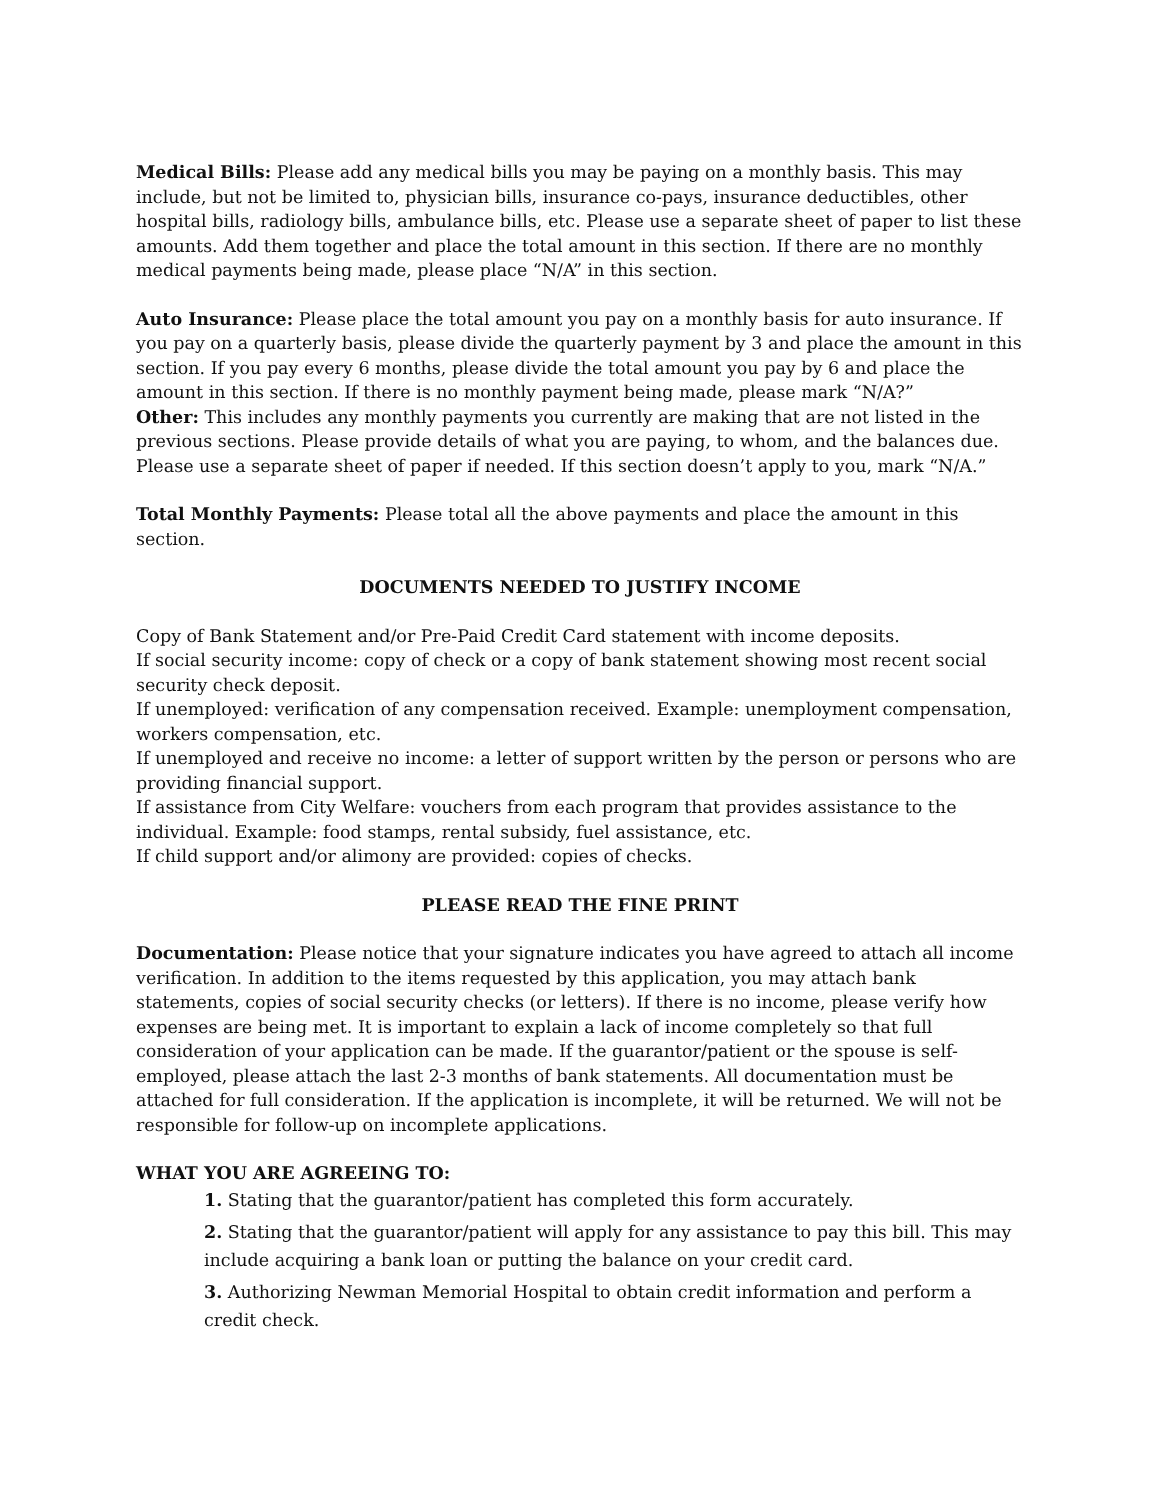Medical Bills: Please add any medical bills you may be paying on a monthly basis. This may include, but not be limited to, physician bills, insurance co-pays, insurance deductibles, other hospital bills, radiology bills, ambulance bills, etc. Please use a separate sheet of paper to list these amounts. Add them together and place the total amount in this section. If there are no monthly medical payments being made, please place “N/A” in this section.
Auto Insurance: Please place the total amount you pay on a monthly basis for auto insurance. If you pay on a quarterly basis, please divide the quarterly payment by 3 and place the amount in this section. If you pay every 6 months, please divide the total amount you pay by 6 and place the amount in this section. If there is no monthly payment being made, please mark “N/A?”
Other: This includes any monthly payments you currently are making that are not listed in the previous sections. Please provide details of what you are paying, to whom, and the balances due. Please use a separate sheet of paper if needed. If this section doesn’t apply to you, mark “N/A.”
Total Monthly Payments: Please total all the above payments and place the amount in this section.
DOCUMENTS NEEDED TO JUSTIFY INCOME
Copy of Bank Statement and/or Pre-Paid Credit Card statement with income deposits.
If social security income: copy of check or a copy of bank statement showing most recent social security check deposit.
If unemployed: verification of any compensation received. Example: unemployment compensation, workers compensation, etc.
If unemployed and receive no income: a letter of support written by the person or persons who are providing financial support.
If assistance from City Welfare: vouchers from each program that provides assistance to the individual. Example: food stamps, rental subsidy, fuel assistance, etc.
If child support and/or alimony are provided: copies of checks.
PLEASE READ THE FINE PRINT
Documentation: Please notice that your signature indicates you have agreed to attach all income verification. In addition to the items requested by this application, you may attach bank statements, copies of social security checks (or letters). If there is no income, please verify how expenses are being met. It is important to explain a lack of income completely so that full consideration of your application can be made. If the guarantor/patient or the spouse is self-employed, please attach the last 2-3 months of bank statements. All documentation must be attached for full consideration. If the application is incomplete, it will be returned. We will not be responsible for follow-up on incomplete applications.
WHAT YOU ARE AGREEING TO:
1. Stating that the guarantor/patient has completed this form accurately.
2. Stating that the guarantor/patient will apply for any assistance to pay this bill. This may include acquiring a bank loan or putting the balance on your credit card.
3. Authorizing Newman Memorial Hospital to obtain credit information and perform a credit check.